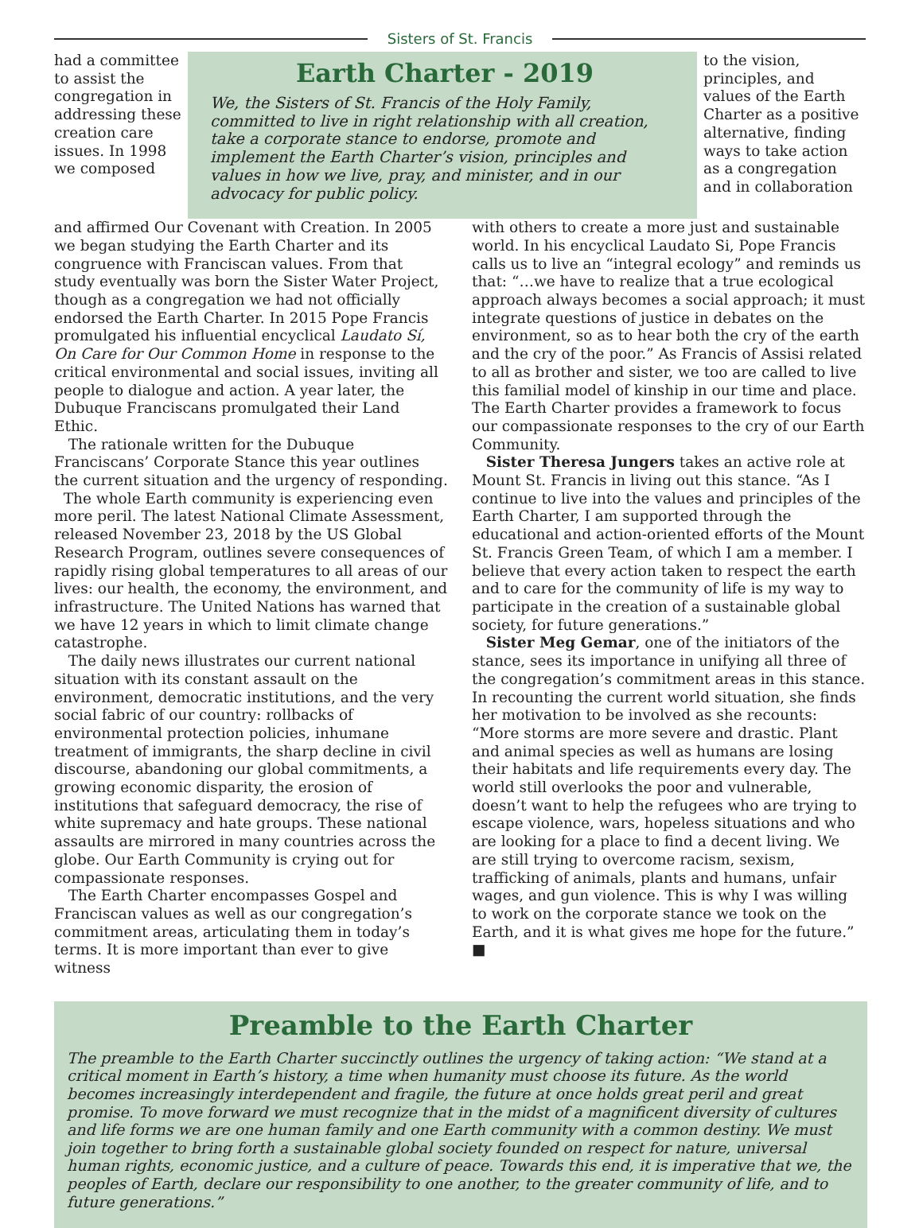Sisters of St. Francis
had a committee to assist the congregation in addressing these creation care issues. In 1998 we composed
Earth Charter - 2019
We, the Sisters of St. Francis of the Holy Family, committed to live in right relationship with all creation, take a corporate stance to endorse, promote and implement the Earth Charter’s vision, principles and values in how we live, pray, and minister, and in our advocacy for public policy.
to the vision, principles, and values of the Earth Charter as a positive alternative, finding ways to take action as a congregation and in collaboration
and affirmed Our Covenant with Creation. In 2005 we began studying the Earth Charter and its congruence with Franciscan values. From that study eventually was born the Sister Water Project, though as a congregation we had not officially endorsed the Earth Charter. In 2015 Pope Francis promulgated his influential encyclical Laudato Sí, On Care for Our Common Home in response to the critical environmental and social issues, inviting all people to dialogue and action. A year later, the Dubuque Franciscans promulgated their Land Ethic.
The rationale written for the Dubuque Franciscans’ Corporate Stance this year outlines the current situation and the urgency of responding.
The whole Earth community is experiencing even more peril. The latest National Climate Assessment, released November 23, 2018 by the US Global Research Program, outlines severe consequences of rapidly rising global temperatures to all areas of our lives: our health, the economy, the environment, and infrastructure. The United Nations has warned that we have 12 years in which to limit climate change catastrophe.
The daily news illustrates our current national situation with its constant assault on the environment, democratic institutions, and the very social fabric of our country: rollbacks of environmental protection policies, inhumane treatment of immigrants, the sharp decline in civil discourse, abandoning our global commitments, a growing economic disparity, the erosion of institutions that safeguard democracy, the rise of white supremacy and hate groups. These national assaults are mirrored in many countries across the globe. Our Earth Community is crying out for compassionate responses.
The Earth Charter encompasses Gospel and Franciscan values as well as our congregation’s commitment areas, articulating them in today’s terms. It is more important than ever to give witness
with others to create a more just and sustainable world. In his encyclical Laudato Si, Pope Francis calls us to live an “integral ecology” and reminds us that: “…we have to realize that a true ecological approach always becomes a social approach; it must integrate questions of justice in debates on the environment, so as to hear both the cry of the earth and the cry of the poor.” As Francis of Assisi related to all as brother and sister, we too are called to live this familial model of kinship in our time and place. The Earth Charter provides a framework to focus our compassionate responses to the cry of our Earth Community.
Sister Theresa Jungers takes an active role at Mount St. Francis in living out this stance. “As I continue to live into the values and principles of the Earth Charter, I am supported through the educational and action-oriented efforts of the Mount St. Francis Green Team, of which I am a member. I believe that every action taken to respect the earth and to care for the community of life is my way to participate in the creation of a sustainable global society, for future generations.”
Sister Meg Gemar, one of the initiators of the stance, sees its importance in unifying all three of the congregation’s commitment areas in this stance. In recounting the current world situation, she finds her motivation to be involved as she recounts: “More storms are more severe and drastic. Plant and animal species as well as humans are losing their habitats and life requirements every day. The world still overlooks the poor and vulnerable, doesn’t want to help the refugees who are trying to escape violence, wars, hopeless situations and who are looking for a place to find a decent living. We are still trying to overcome racism, sexism, trafficking of animals, plants and humans, unfair wages, and gun violence. This is why I was willing to work on the corporate stance we took on the Earth, and it is what gives me hope for the future.” ■
Preamble to the Earth Charter
The preamble to the Earth Charter succinctly outlines the urgency of taking action: “We stand at a critical moment in Earth’s history, a time when humanity must choose its future. As the world becomes increasingly interdependent and fragile, the future at once holds great peril and great promise. To move forward we must recognize that in the midst of a magnificent diversity of cultures and life forms we are one human family and one Earth community with a common destiny. We must join together to bring forth a sustainable global society founded on respect for nature, universal human rights, economic justice, and a culture of peace. Towards this end, it is imperative that we, the peoples of Earth, declare our responsibility to one another, to the greater community of life, and to future generations.”